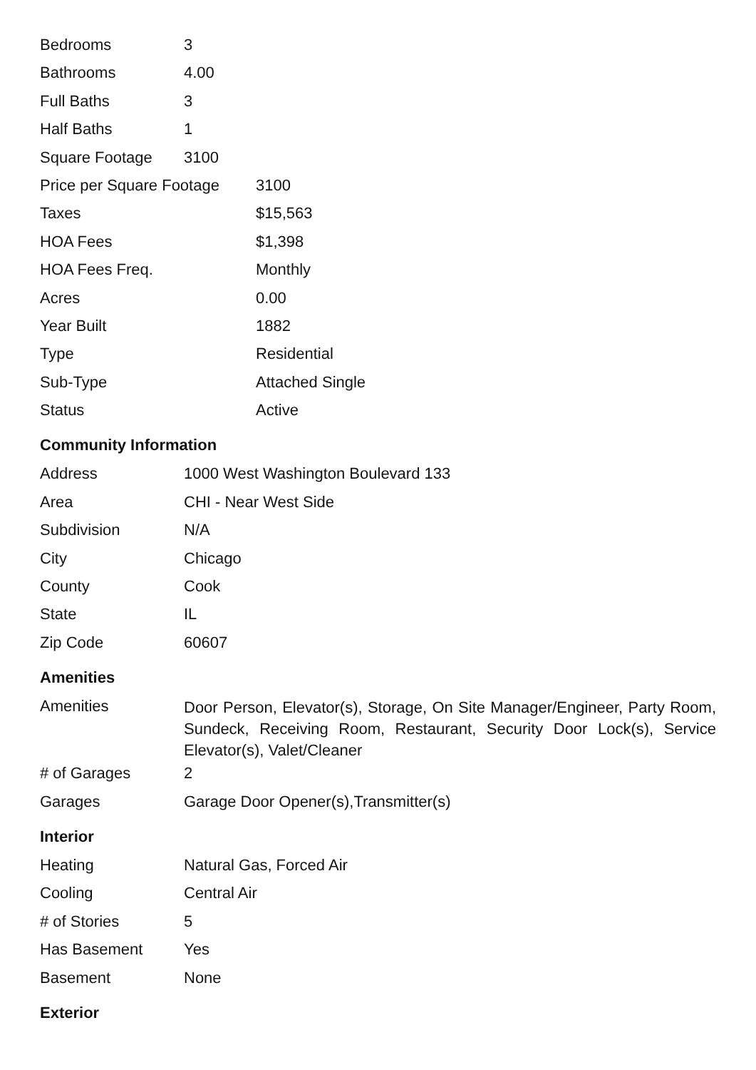| Bedrooms | 3 |
| Bathrooms | 4.00 |
| Full Baths | 3 |
| Half Baths | 1 |
| Square Footage | 3100 |
| Price per Square Footage | 3100 |
| Taxes | $15,563 |
| HOA Fees | $1,398 |
| HOA Fees Freq. | Monthly |
| Acres | 0.00 |
| Year Built | 1882 |
| Type | Residential |
| Sub-Type | Attached Single |
| Status | Active |
Community Information
| Address | 1000 West Washington Boulevard 133 |
| Area | CHI - Near West Side |
| Subdivision | N/A |
| City | Chicago |
| County | Cook |
| State | IL |
| Zip Code | 60607 |
Amenities
| Amenities | Door Person, Elevator(s), Storage, On Site Manager/Engineer, Party Room, Sundeck, Receiving Room, Restaurant, Security Door Lock(s), Service Elevator(s), Valet/Cleaner |
| # of Garages | 2 |
| Garages | Garage Door Opener(s),Transmitter(s) |
Interior
| Heating | Natural Gas, Forced Air |
| Cooling | Central Air |
| # of Stories | 5 |
| Has Basement | Yes |
| Basement | None |
Exterior